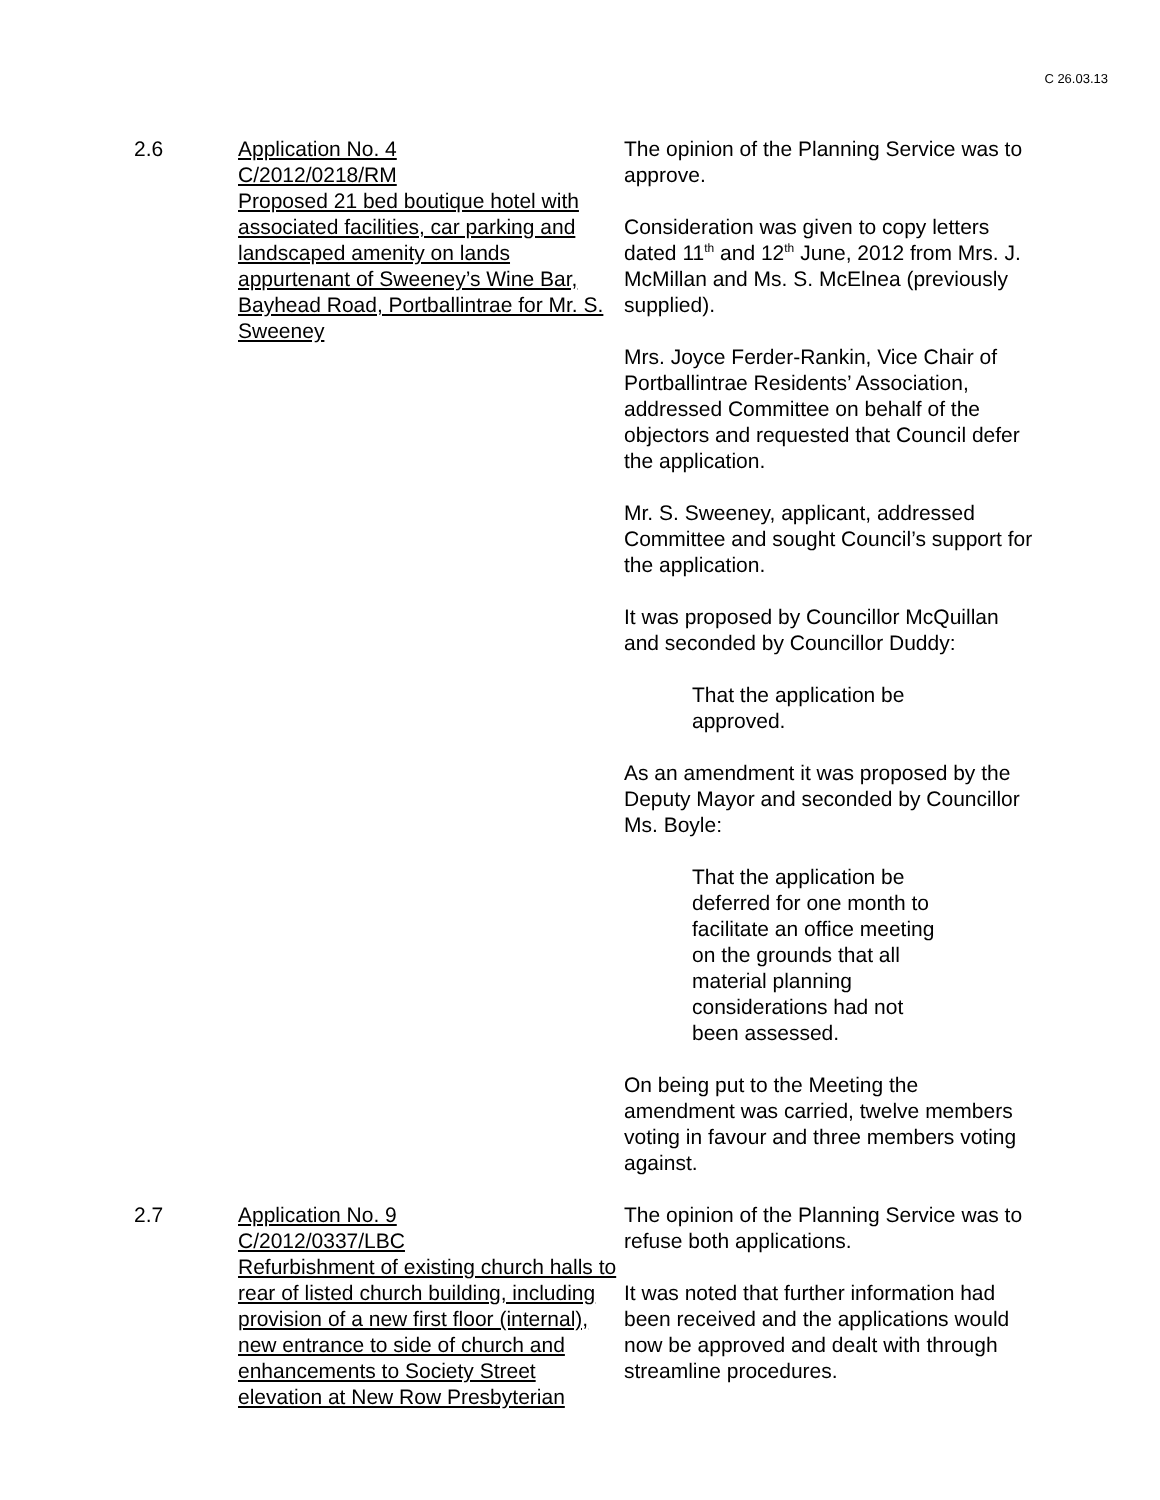C 26.03.13
2.6 Application No. 4
C/2012/0218/RM
Proposed 21 bed boutique hotel with associated facilities, car parking and landscaped amenity on lands appurtenant of Sweeney’s Wine Bar, Bayhead Road, Portballintrae for Mr. S. Sweeney
The opinion of the Planning Service was to approve.
Consideration was given to copy letters dated 11<sup>th</sup> and 12<sup>th</sup> June, 2012 from Mrs. J. McMillan and Ms. S. McElnea (previously supplied).
Mrs. Joyce Ferder-Rankin, Vice Chair of Portballintrae Residents’ Association, addressed Committee on behalf of the objectors and requested that Council defer the application.
Mr. S. Sweeney, applicant, addressed Committee and sought Council’s support for the application.
It was proposed by Councillor McQuillan and seconded by Councillor Duddy:
That the application be
approved.
As an amendment it was proposed by the Deputy Mayor and seconded by Councillor Ms. Boyle:
That the application be
deferred for one month to
facilitate an office meeting
on the grounds that all
material planning
considerations had not
been assessed.
On being put to the Meeting the amendment was carried, twelve members voting in favour and three members voting against.
2.7 Application No. 9
C/2012/0337/LBC
Refurbishment of existing church halls to rear of listed church building, including provision of a new first floor (internal), new entrance to side of church and enhancements to Society Street elevation at New Row Presbyterian
The opinion of the Planning Service was to refuse both applications.
It was noted that further information had been received and the applications would now be approved and dealt with through streamline procedures.